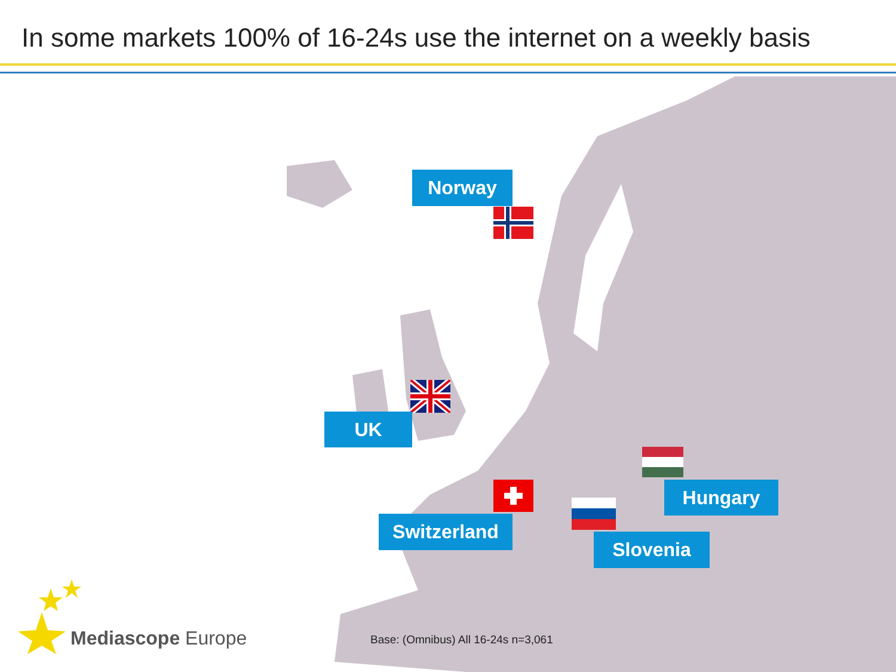In some markets 100% of 16-24s use the internet on a weekly basis
Norway
UK
Hungary
Switzerland
Slovenia
Mediascope Europe
Base: (Omnibus) All 16-24s n=3,061